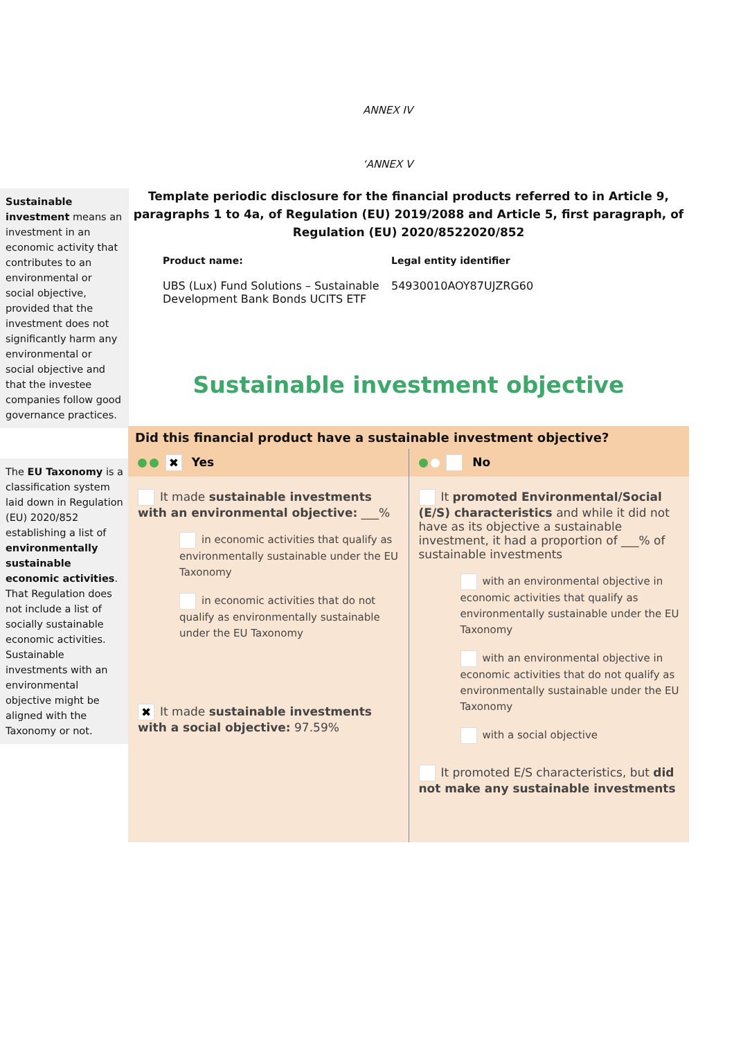ANNEX IV
‘ANNEX V
Sustainable investment means an investment in an economic activity that contributes to an environmental or social objective, provided that the investment does not significantly harm any environmental or social objective and that the investee companies follow good governance practices.
The EU Taxonomy is a classification system laid down in Regulation (EU) 2020/852 establishing a list of environmentally sustainable economic activities. That Regulation does not include a list of socially sustainable economic activities. Sustainable investments with an environmental objective might be aligned with the Taxonomy or not.
Template periodic disclosure for the financial products referred to in Article 9, paragraphs 1 to 4a, of Regulation (EU) 2019/2088 and Article 5, first paragraph, of Regulation (EU) 2020/8522020/852
Product name: Legal entity identifier
UBS (Lux) Fund Solutions – Sustainable Development Bank Bonds UCITS ETF
54930010AOY87UJZRG60
Sustainable investment objective
Did this financial product have a sustainable investment objective?
✖ Yes No
It made sustainable investments with an environmental objective: ___%
in economic activities that qualify as environmentally sustainable under the EU Taxonomy
in economic activities that do not qualify as environmentally sustainable under the EU Taxonomy
✖ It made sustainable investments with a social objective: 97.59%
It promoted Environmental/Social (E/S) characteristics and while it did not have as its objective a sustainable investment, it had a proportion of ___% of sustainable investments
with an environmental objective in economic activities that qualify as environmentally sustainable under the EU Taxonomy
with an environmental objective in economic activities that do not qualify as environmentally sustainable under the EU Taxonomy
with a social objective
It promoted E/S characteristics, but did not make any sustainable investments